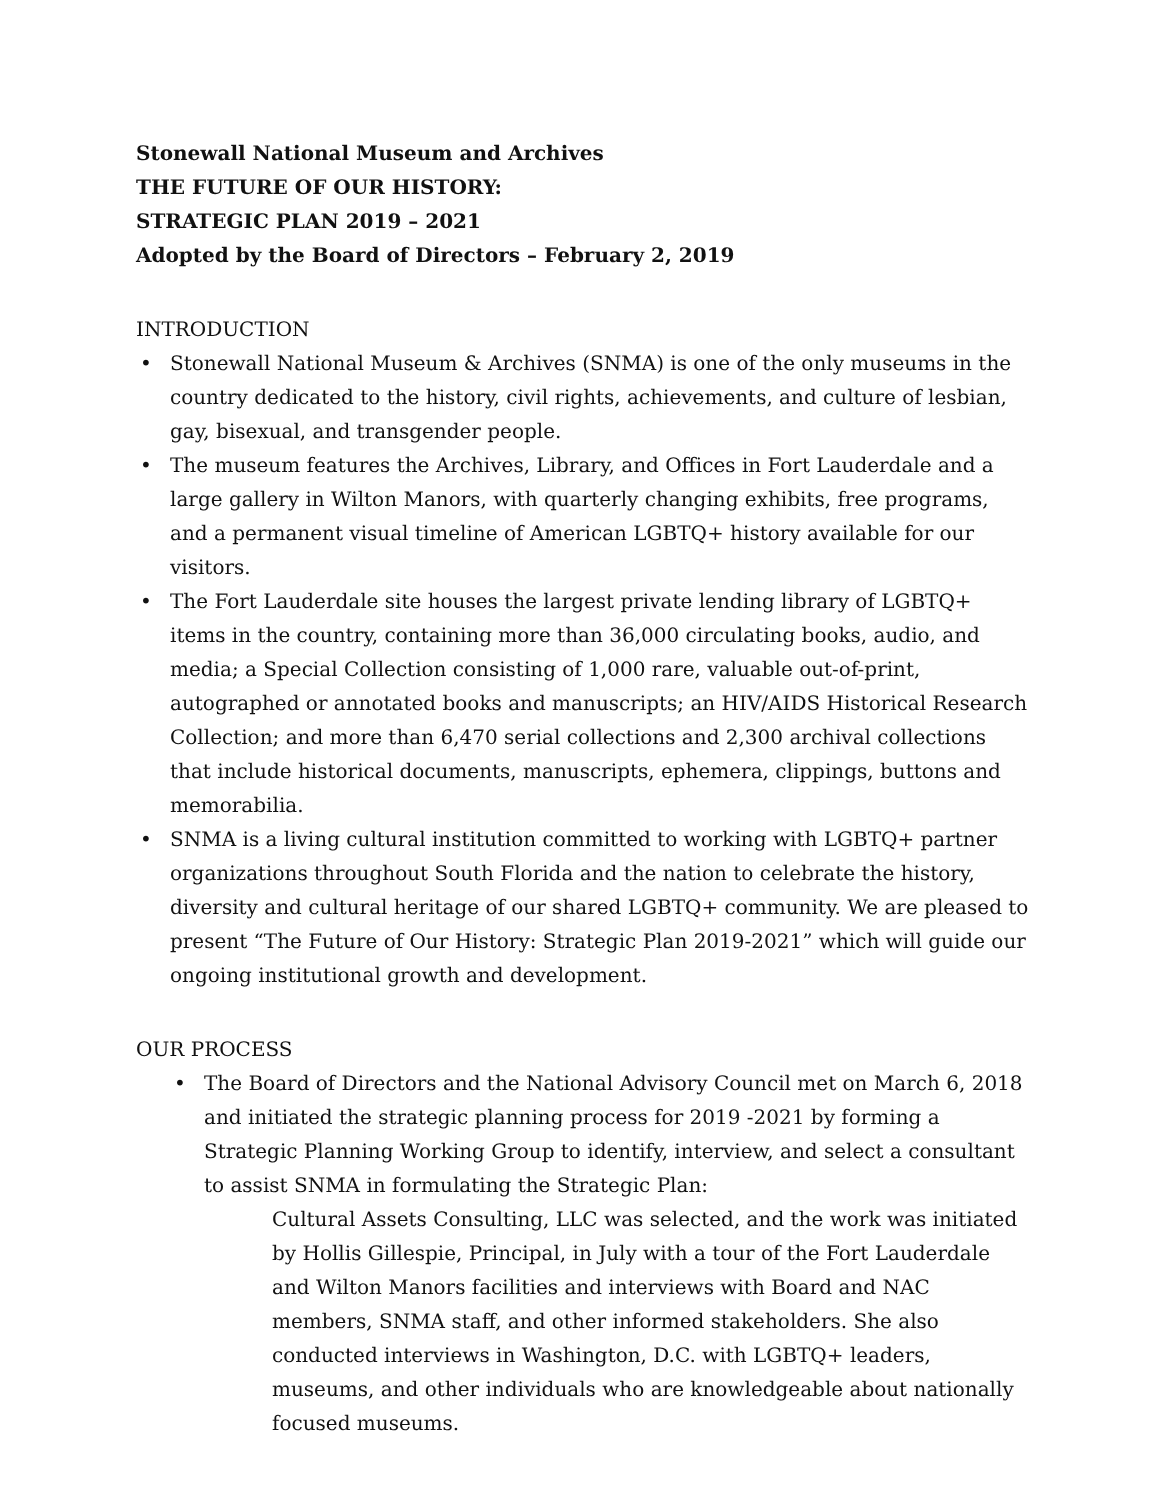Stonewall National Museum and Archives
THE FUTURE OF OUR HISTORY:
STRATEGIC PLAN 2019 – 2021
Adopted by the Board of Directors – February 2, 2019
INTRODUCTION
• Stonewall National Museum & Archives (SNMA) is one of the only museums in the country dedicated to the history, civil rights, achievements, and culture of lesbian, gay, bisexual, and transgender people.
• The museum features the Archives, Library, and Offices in Fort Lauderdale and a large gallery in Wilton Manors, with quarterly changing exhibits, free programs, and a permanent visual timeline of American LGBTQ+ history available for our visitors.
• The Fort Lauderdale site houses the largest private lending library of LGBTQ+ items in the country, containing more than 36,000 circulating books, audio, and media; a Special Collection consisting of 1,000 rare, valuable out-of-print, autographed or annotated books and manuscripts; an HIV/AIDS Historical Research Collection; and more than 6,470 serial collections and 2,300 archival collections that include historical documents, manuscripts, ephemera, clippings, buttons and memorabilia.
• SNMA is a living cultural institution committed to working with LGBTQ+ partner organizations throughout South Florida and the nation to celebrate the history, diversity and cultural heritage of our shared LGBTQ+ community. We are pleased to present “The Future of Our History: Strategic Plan 2019-2021” which will guide our ongoing institutional growth and development.
OUR PROCESS
• The Board of Directors and the National Advisory Council met on March 6, 2018 and initiated the strategic planning process for 2019 -2021 by forming a Strategic Planning Working Group to identify, interview, and select a consultant to assist SNMA in formulating the Strategic Plan:
Cultural Assets Consulting, LLC was selected, and the work was initiated by Hollis Gillespie, Principal, in July with a tour of the Fort Lauderdale and Wilton Manors facilities and interviews with Board and NAC members, SNMA staff, and other informed stakeholders. She also conducted interviews in Washington, D.C. with LGBTQ+ leaders, museums, and other individuals who are knowledgeable about nationally focused museums.